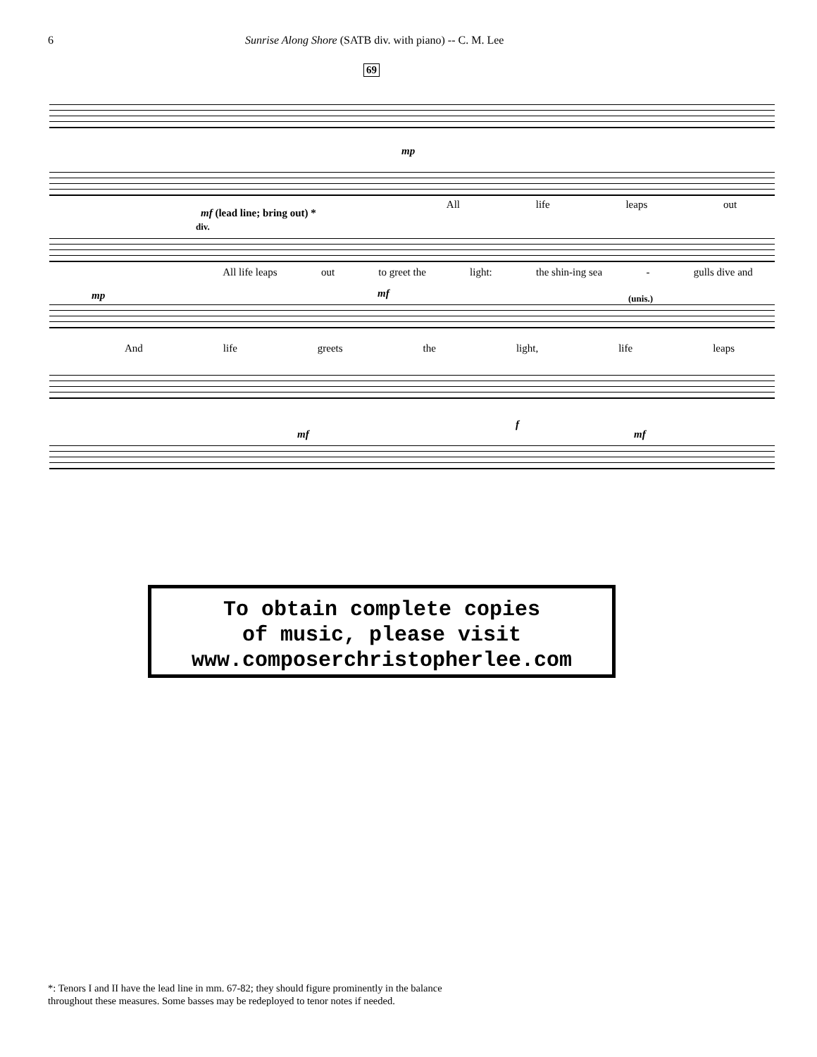6 Sunrise Along Shore (SATB div. with piano) -- C. M. Lee
69
mp
All life leaps out
mf (lead line; bring out) *
div.
All life leaps out to greet the light: the shin-ing sea - gulls dive and
mp mf (unis.)
And life greets the light, life leaps
mf
f
mf
To obtain complete copies
of music, please visit
www.composerchristopherlee.com
*: Tenors I and II have the lead line in mm. 67-82; they should figure prominently in the balance
throughout these measures. Some basses may be redeployed to tenor notes if needed.